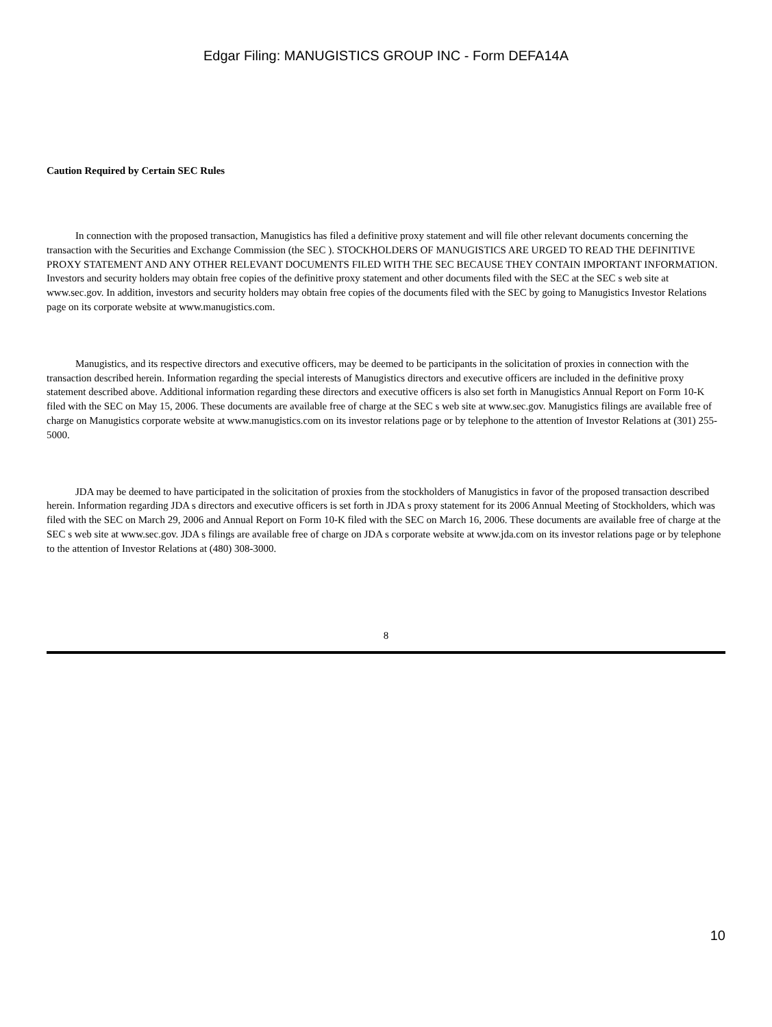Edgar Filing: MANUGISTICS GROUP INC - Form DEFA14A
Caution Required by Certain SEC Rules
In connection with the proposed transaction, Manugistics has filed a definitive proxy statement and will file other relevant documents concerning the transaction with the Securities and Exchange Commission (the SEC ). STOCKHOLDERS OF MANUGISTICS ARE URGED TO READ THE DEFINITIVE PROXY STATEMENT AND ANY OTHER RELEVANT DOCUMENTS FILED WITH THE SEC BECAUSE THEY CONTAIN IMPORTANT INFORMATION. Investors and security holders may obtain free copies of the definitive proxy statement and other documents filed with the SEC at the SEC s web site at www.sec.gov. In addition, investors and security holders may obtain free copies of the documents filed with the SEC by going to Manugistics Investor Relations page on its corporate website at www.manugistics.com.
Manugistics, and its respective directors and executive officers, may be deemed to be participants in the solicitation of proxies in connection with the transaction described herein. Information regarding the special interests of Manugistics directors and executive officers are included in the definitive proxy statement described above. Additional information regarding these directors and executive officers is also set forth in Manugistics Annual Report on Form 10-K filed with the SEC on May 15, 2006. These documents are available free of charge at the SEC s web site at www.sec.gov. Manugistics filings are available free of charge on Manugistics corporate website at www.manugistics.com on its investor relations page or by telephone to the attention of Investor Relations at (301) 255-5000.
JDA may be deemed to have participated in the solicitation of proxies from the stockholders of Manugistics in favor of the proposed transaction described herein. Information regarding JDA s directors and executive officers is set forth in JDA s proxy statement for its 2006 Annual Meeting of Stockholders, which was filed with the SEC on March 29, 2006 and Annual Report on Form 10-K filed with the SEC on March 16, 2006. These documents are available free of charge at the SEC s web site at www.sec.gov. JDA s filings are available free of charge on JDA s corporate website at www.jda.com on its investor relations page or by telephone to the attention of Investor Relations at (480) 308-3000.
8
10